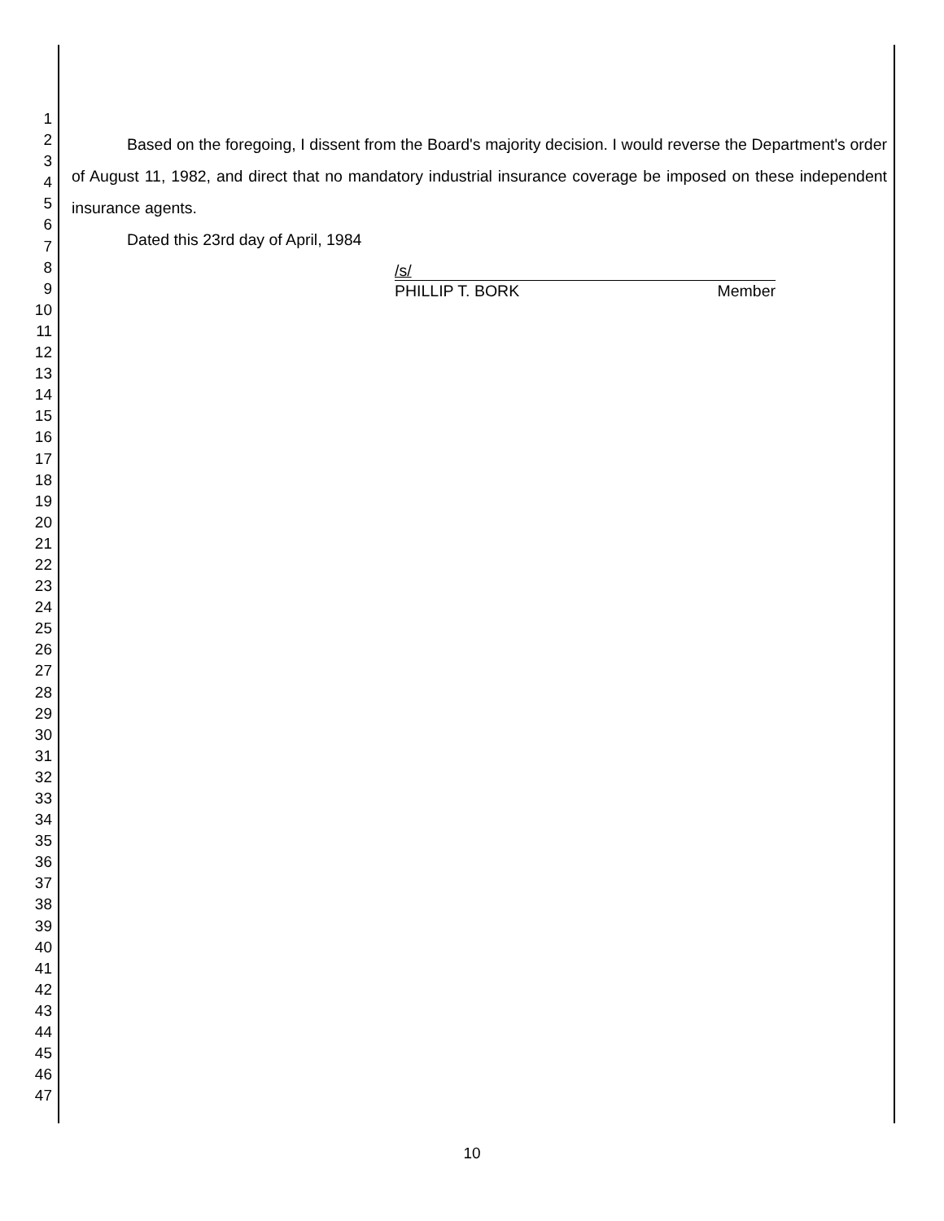1
2
3
4
5
6
7
8
9
10
11
12
13
14
15
16
17
18
19
20
21
22
23
24
25
26
27
28
29
30
31
32
33
34
35
36
37
38
39
40
41
42
43
44
45
46
47
Based on the foregoing, I dissent from the Board's majority decision. I would reverse the Department's order of August 11, 1982, and direct that no mandatory industrial insurance coverage be imposed on these independent insurance agents.
Dated this 23rd day of April, 1984
/s/
PHILLIP T. BORK Member
10